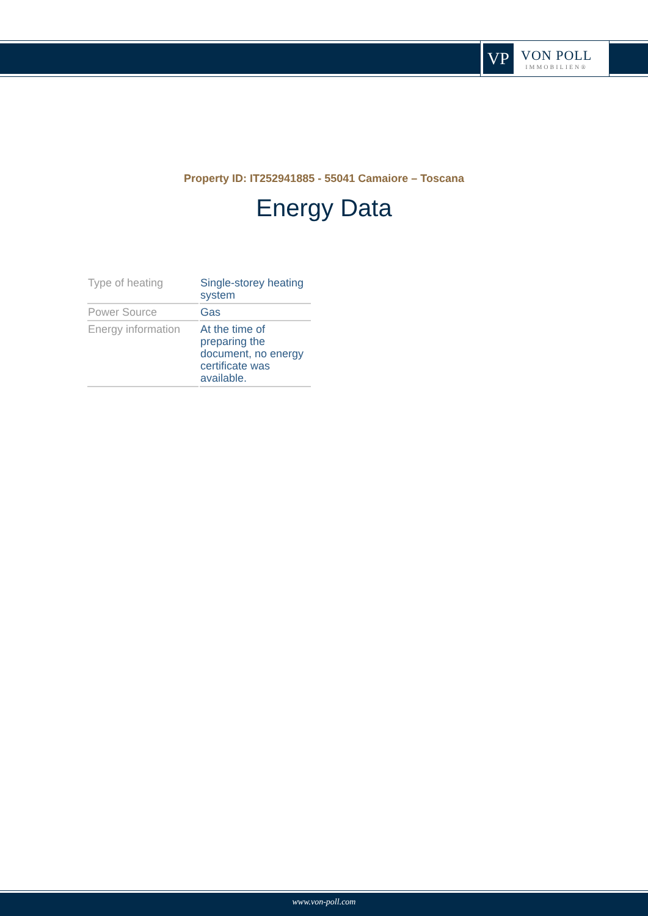VP
VON POLL
IMMOBILIEN®
Property ID: IT252941885 - 55041 Camaiore – Toscana
Energy Data
| Type of heating | Single-storey heating system |
| Power Source | Gas |
| Energy information | At the time of preparing the document, no energy certificate was available. |
www.von-poll.com